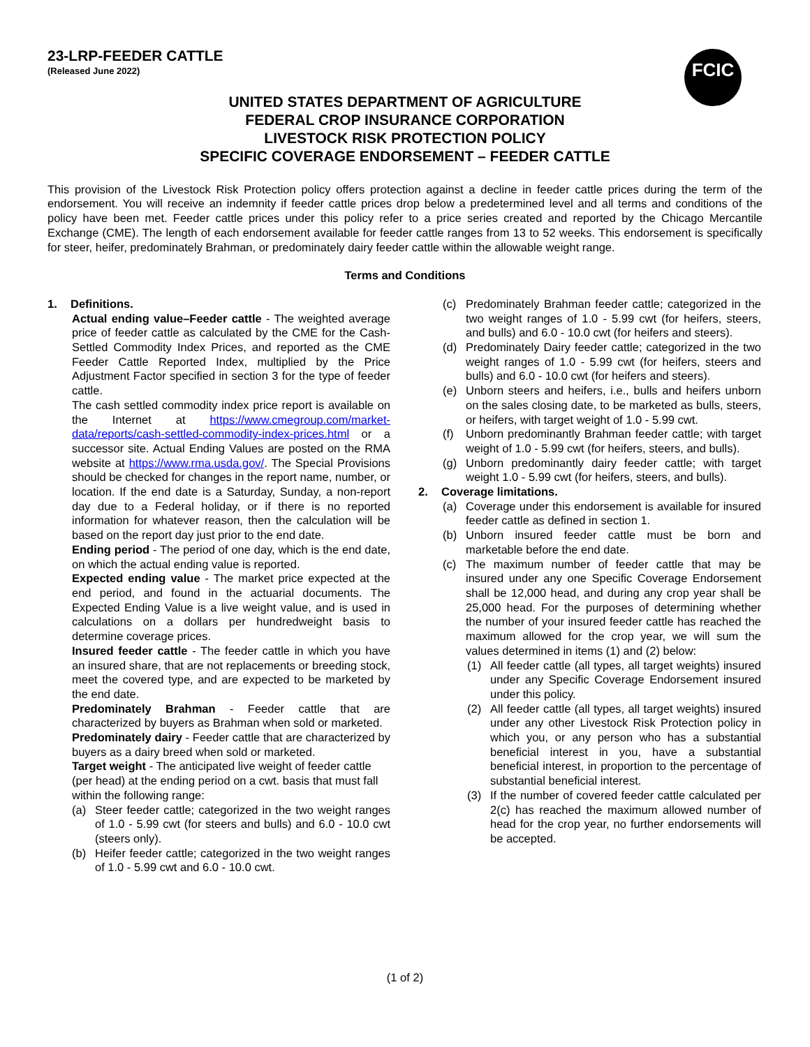23-LRP-FEEDER CATTLE
(Released June 2022)
FCIC
UNITED STATES DEPARTMENT OF AGRICULTURE
FEDERAL CROP INSURANCE CORPORATION
LIVESTOCK RISK PROTECTION POLICY
SPECIFIC COVERAGE ENDORSEMENT – FEEDER CATTLE
This provision of the Livestock Risk Protection policy offers protection against a decline in feeder cattle prices during the term of the endorsement. You will receive an indemnity if feeder cattle prices drop below a predetermined level and all terms and conditions of the policy have been met. Feeder cattle prices under this policy refer to a price series created and reported by the Chicago Mercantile Exchange (CME). The length of each endorsement available for feeder cattle ranges from 13 to 52 weeks. This endorsement is specifically for steer, heifer, predominately Brahman, or predominately dairy feeder cattle within the allowable weight range.
Terms and Conditions
1. Definitions.
Actual ending value–Feeder cattle - The weighted average price of feeder cattle as calculated by the CME for the Cash-Settled Commodity Index Prices, and reported as the CME Feeder Cattle Reported Index, multiplied by the Price Adjustment Factor specified in section 3 for the type of feeder cattle.
The cash settled commodity index price report is available on the Internet at https://www.cmegroup.com/market-data/reports/cash-settled-commodity-index-prices.html or a successor site. Actual Ending Values are posted on the RMA website at https://www.rma.usda.gov/. The Special Provisions should be checked for changes in the report name, number, or location. If the end date is a Saturday, Sunday, a non-report day due to a Federal holiday, or if there is no reported information for whatever reason, then the calculation will be based on the report day just prior to the end date.
Ending period - The period of one day, which is the end date, on which the actual ending value is reported.
Expected ending value - The market price expected at the end period, and found in the actuarial documents. The Expected Ending Value is a live weight value, and is used in calculations on a dollars per hundredweight basis to determine coverage prices.
Insured feeder cattle - The feeder cattle in which you have an insured share, that are not replacements or breeding stock, meet the covered type, and are expected to be marketed by the end date.
Predominately Brahman - Feeder cattle that are characterized by buyers as Brahman when sold or marketed.
Predominately dairy - Feeder cattle that are characterized by buyers as a dairy breed when sold or marketed.
Target weight - The anticipated live weight of feeder cattle (per head) at the ending period on a cwt. basis that must fall within the following range:
(a) Steer feeder cattle; categorized in the two weight ranges of 1.0 - 5.99 cwt (for steers and bulls) and 6.0 - 10.0 cwt (steers only).
(b) Heifer feeder cattle; categorized in the two weight ranges of 1.0 - 5.99 cwt and 6.0 - 10.0 cwt.
(c) Predominately Brahman feeder cattle; categorized in the two weight ranges of 1.0 - 5.99 cwt (for heifers, steers, and bulls) and 6.0 - 10.0 cwt (for heifers and steers).
(d) Predominately Dairy feeder cattle; categorized in the two weight ranges of 1.0 - 5.99 cwt (for heifers, steers and bulls) and 6.0 - 10.0 cwt (for heifers and steers).
(e) Unborn steers and heifers, i.e., bulls and heifers unborn on the sales closing date, to be marketed as bulls, steers, or heifers, with target weight of 1.0 - 5.99 cwt.
(f) Unborn predominantly Brahman feeder cattle; with target weight of 1.0 - 5.99 cwt (for heifers, steers, and bulls).
(g) Unborn predominantly dairy feeder cattle; with target weight 1.0 - 5.99 cwt (for heifers, steers, and bulls).
2. Coverage limitations.
(a) Coverage under this endorsement is available for insured feeder cattle as defined in section 1.
(b) Unborn insured feeder cattle must be born and marketable before the end date.
(c) The maximum number of feeder cattle that may be insured under any one Specific Coverage Endorsement shall be 12,000 head, and during any crop year shall be 25,000 head. For the purposes of determining whether the number of your insured feeder cattle has reached the maximum allowed for the crop year, we will sum the values determined in items (1) and (2) below:
(1) All feeder cattle (all types, all target weights) insured under any Specific Coverage Endorsement insured under this policy.
(2) All feeder cattle (all types, all target weights) insured under any other Livestock Risk Protection policy in which you, or any person who has a substantial beneficial interest in you, have a substantial beneficial interest, in proportion to the percentage of substantial beneficial interest.
(3) If the number of covered feeder cattle calculated per 2(c) has reached the maximum allowed number of head for the crop year, no further endorsements will be accepted.
(1 of 2)